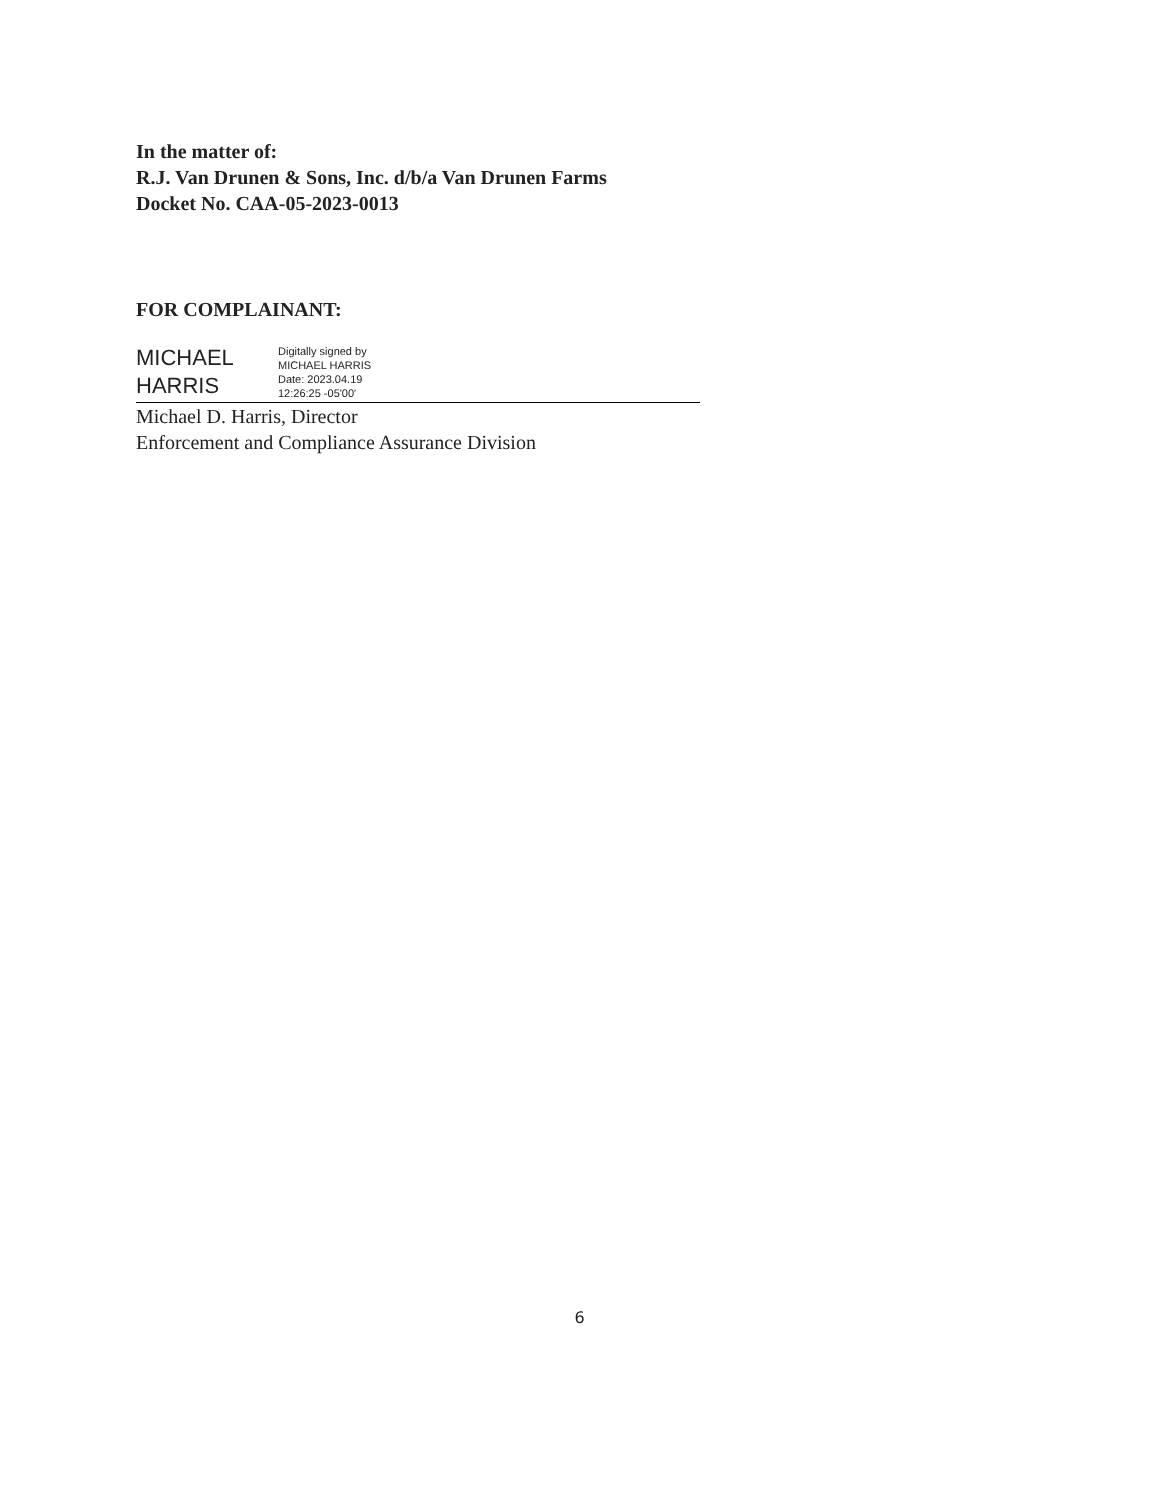In the matter of:
R.J. Van Drunen & Sons, Inc. d/b/a Van Drunen Farms
Docket No. CAA-05-2023-0013
FOR COMPLAINANT:
MICHAEL
HARRIS
Digitally signed by
MICHAEL HARRIS
Date: 2023.04.19
12:26:25 -05'00'
Michael D. Harris, Director
Enforcement and Compliance Assurance Division
6